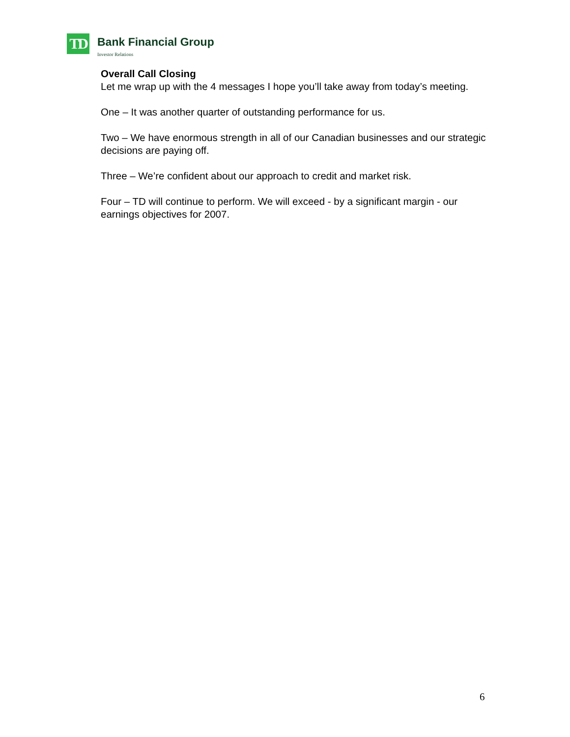TD
Bank Financial Group
Investor Relations
Overall Call Closing
Let me wrap up with the 4 messages I hope you’ll take away from today’s meeting.
One – It was another quarter of outstanding performance for us.
Two – We have enormous strength in all of our Canadian businesses and our strategic decisions are paying off.
Three – We’re confident about our approach to credit and market risk.
Four – TD will continue to perform. We will exceed - by a significant margin - our earnings objectives for 2007.
6